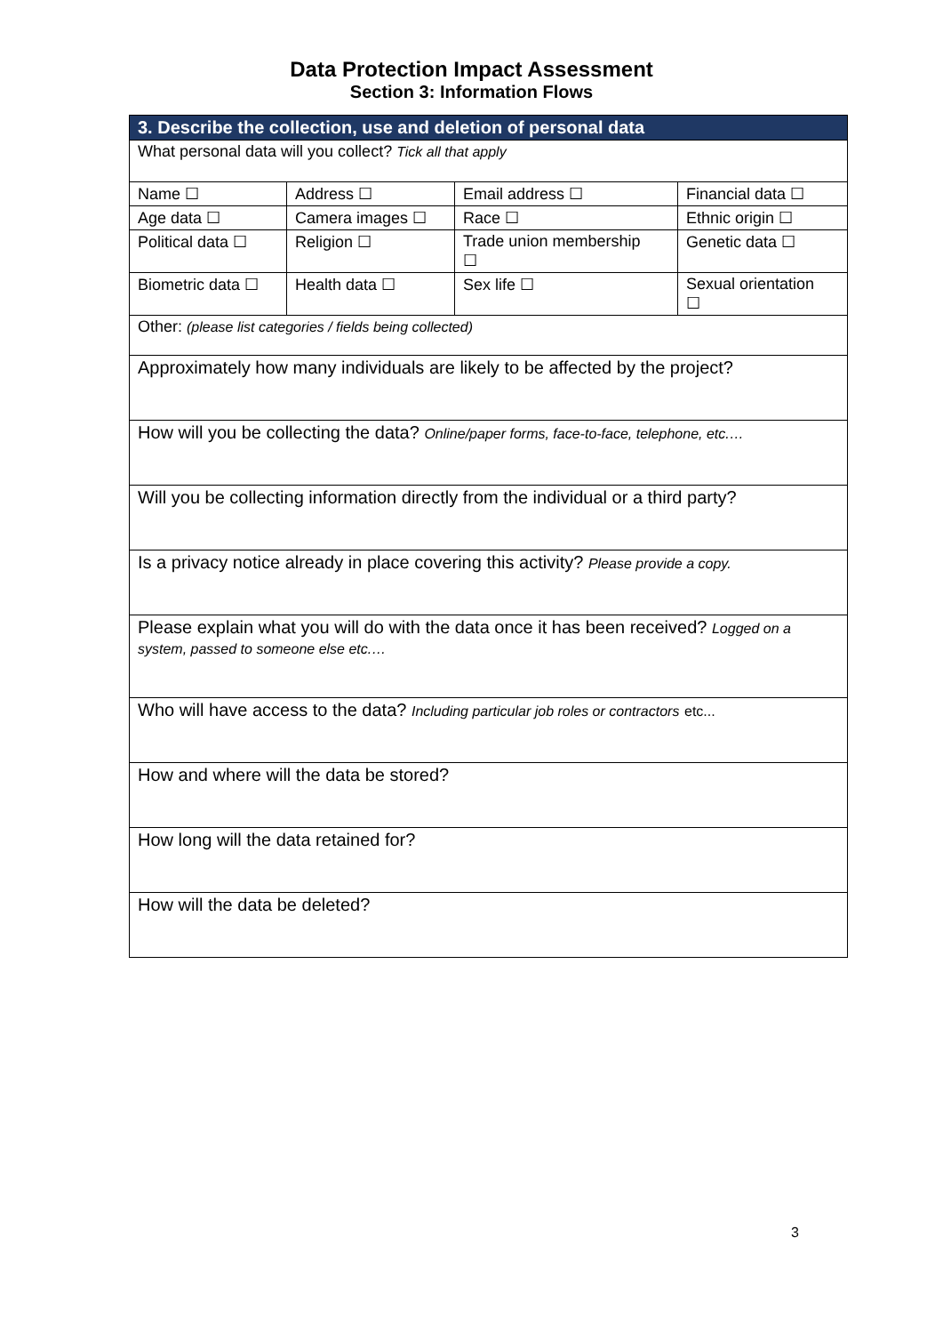Data Protection Impact Assessment
Section 3: Information Flows
| 3. Describe the collection, use and deletion of personal data | | | |
| --- | --- | --- | --- |
| What personal data will you collect? Tick all that apply | | | |
| Name ☐ | Address ☐ | Email address ☐ | Financial data ☐ |
| Age data ☐ | Camera images ☐ | Race ☐ | Ethnic origin ☐ |
| Political data ☐ | Religion ☐ | Trade union membership ☐ | Genetic data ☐ |
| Biometric data ☐ | Health data ☐ | Sex life ☐ | Sexual orientation ☐ |
| Other: (please list categories / fields being collected) | | | |
| Approximately how many individuals are likely to be affected by the project? | | | |
| How will you be collecting the data? Online/paper forms, face-to-face, telephone, etc.… | | | |
| Will you be collecting information directly from the individual or a third party? | | | |
| Is a privacy notice already in place covering this activity? Please provide a copy. | | | |
| Please explain what you will do with the data once it has been received? Logged on a system, passed to someone else etc.… | | | |
| Who will have access to the data? Including particular job roles or contractors etc... | | | |
| How and where will the data be stored? | | | |
| How long will the data retained for? | | | |
| How will the data be deleted? | | | |
3